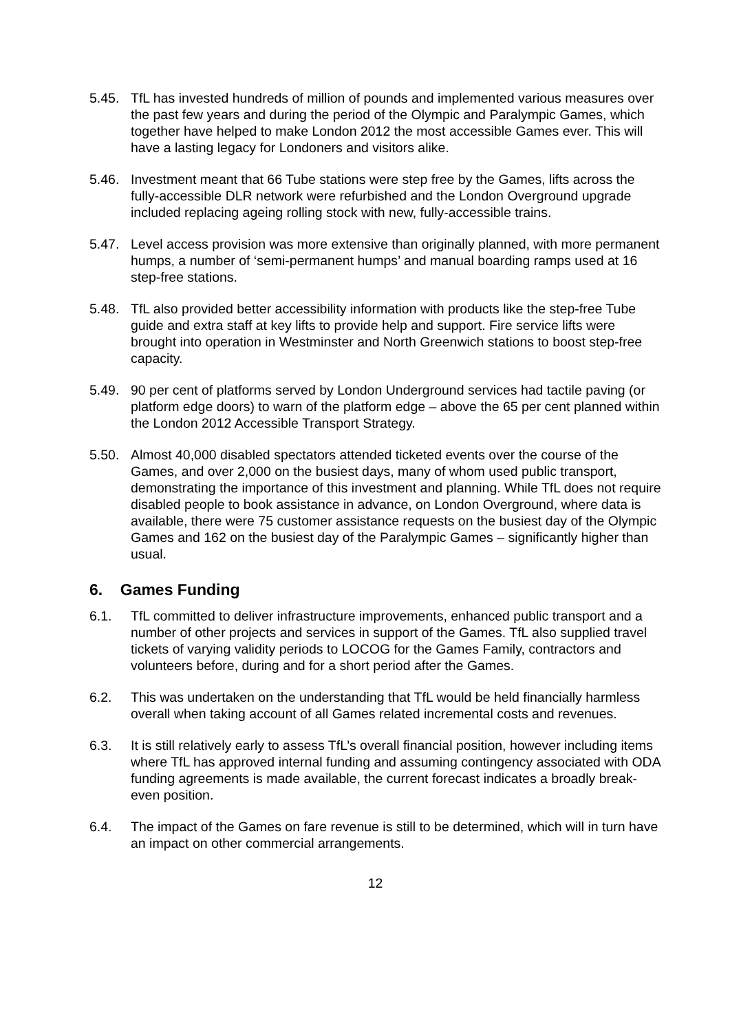5.45. TfL has invested hundreds of million of pounds and implemented various measures over the past few years and during the period of the Olympic and Paralympic Games, which together have helped to make London 2012 the most accessible Games ever. This will have a lasting legacy for Londoners and visitors alike.
5.46. Investment meant that 66 Tube stations were step free by the Games, lifts across the fully-accessible DLR network were refurbished and the London Overground upgrade included replacing ageing rolling stock with new, fully-accessible trains.
5.47. Level access provision was more extensive than originally planned, with more permanent humps, a number of ‘semi-permanent humps’ and manual boarding ramps used at 16 step-free stations.
5.48. TfL also provided better accessibility information with products like the step-free Tube guide and extra staff at key lifts to provide help and support. Fire service lifts were brought into operation in Westminster and North Greenwich stations to boost step-free capacity.
5.49. 90 per cent of platforms served by London Underground services had tactile paving (or platform edge doors) to warn of the platform edge – above the 65 per cent planned within the London 2012 Accessible Transport Strategy.
5.50. Almost 40,000 disabled spectators attended ticketed events over the course of the Games, and over 2,000 on the busiest days, many of whom used public transport, demonstrating the importance of this investment and planning. While TfL does not require disabled people to book assistance in advance, on London Overground, where data is available, there were 75 customer assistance requests on the busiest day of the Olympic Games and 162 on the busiest day of the Paralympic Games – significantly higher than usual.
6. Games Funding
6.1. TfL committed to deliver infrastructure improvements, enhanced public transport and a number of other projects and services in support of the Games. TfL also supplied travel tickets of varying validity periods to LOCOG for the Games Family, contractors and volunteers before, during and for a short period after the Games.
6.2. This was undertaken on the understanding that TfL would be held financially harmless overall when taking account of all Games related incremental costs and revenues.
6.3. It is still relatively early to assess TfL’s overall financial position, however including items where TfL has approved internal funding and assuming contingency associated with ODA funding agreements is made available, the current forecast indicates a broadly break-even position.
6.4. The impact of the Games on fare revenue is still to be determined, which will in turn have an impact on other commercial arrangements.
12